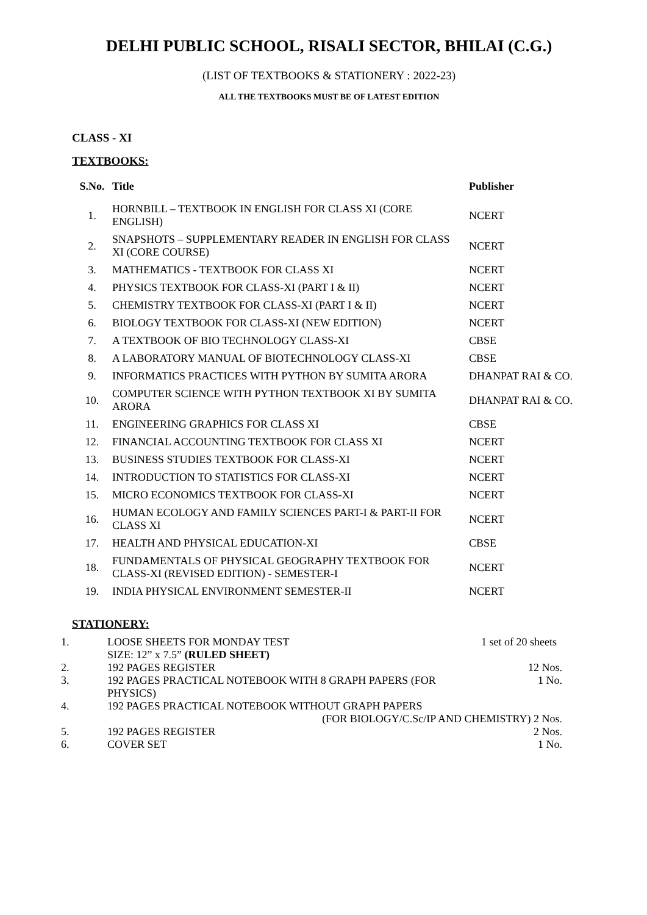DELHI PUBLIC SCHOOL, RISALI SECTOR, BHILAI (C.G.)
(LIST OF TEXTBOOKS & STATIONERY : 2022-23)
ALL THE TEXTBOOKS MUST BE OF LATEST EDITION
CLASS - XI
TEXTBOOKS:
| S.No. | Title | Publisher |
| --- | --- | --- |
| 1. | HORNBILL – TEXTBOOK IN ENGLISH FOR CLASS XI (CORE ENGLISH) | NCERT |
| 2. | SNAPSHOTS – SUPPLEMENTARY READER IN ENGLISH FOR CLASS XI (CORE COURSE) | NCERT |
| 3. | MATHEMATICS - TEXTBOOK FOR CLASS XI | NCERT |
| 4. | PHYSICS TEXTBOOK FOR CLASS-XI (PART I & II) | NCERT |
| 5. | CHEMISTRY TEXTBOOK FOR CLASS-XI (PART I & II) | NCERT |
| 6. | BIOLOGY TEXTBOOK FOR CLASS-XI (NEW EDITION) | NCERT |
| 7. | A TEXTBOOK OF BIO TECHNOLOGY CLASS-XI | CBSE |
| 8. | A LABORATORY MANUAL OF BIOTECHNOLOGY CLASS-XI | CBSE |
| 9. | INFORMATICS PRACTICES WITH PYTHON BY SUMITA ARORA | DHANPAT RAI & CO. |
| 10. | COMPUTER SCIENCE WITH PYTHON TEXTBOOK XI BY SUMITA ARORA | DHANPAT RAI & CO. |
| 11. | ENGINEERING GRAPHICS FOR CLASS XI | CBSE |
| 12. | FINANCIAL ACCOUNTING TEXTBOOK FOR CLASS XI | NCERT |
| 13. | BUSINESS STUDIES TEXTBOOK FOR CLASS-XI | NCERT |
| 14. | INTRODUCTION TO STATISTICS FOR CLASS-XI | NCERT |
| 15. | MICRO ECONOMICS TEXTBOOK FOR CLASS-XI | NCERT |
| 16. | HUMAN ECOLOGY AND FAMILY SCIENCES PART-I & PART-II FOR CLASS XI | NCERT |
| 17. | HEALTH AND PHYSICAL EDUCATION-XI | CBSE |
| 18. | FUNDAMENTALS OF PHYSICAL GEOGRAPHY TEXTBOOK FOR CLASS-XI (REVISED EDITION) - SEMESTER-I | NCERT |
| 19. | INDIA PHYSICAL ENVIRONMENT SEMESTER-II | NCERT |
STATIONERY:
| 1. | LOOSE SHEETS FOR MONDAY TEST SIZE: 12” x 7.5” (RULED SHEET) | 1 set of 20 sheets |
| 2. | 192 PAGES REGISTER | 12 Nos. |
| 3. | 192 PAGES PRACTICAL NOTEBOOK WITH 8 GRAPH PAPERS (FOR PHYSICS) | 1 No. |
| 4. | 192 PAGES PRACTICAL NOTEBOOK WITHOUT GRAPH PAPERS (FOR BIOLOGY/C.Sc/IP AND CHEMISTRY) 2 Nos. | |
| 5. | 192 PAGES REGISTER | 2 Nos. |
| 6. | COVER SET | 1 No. |